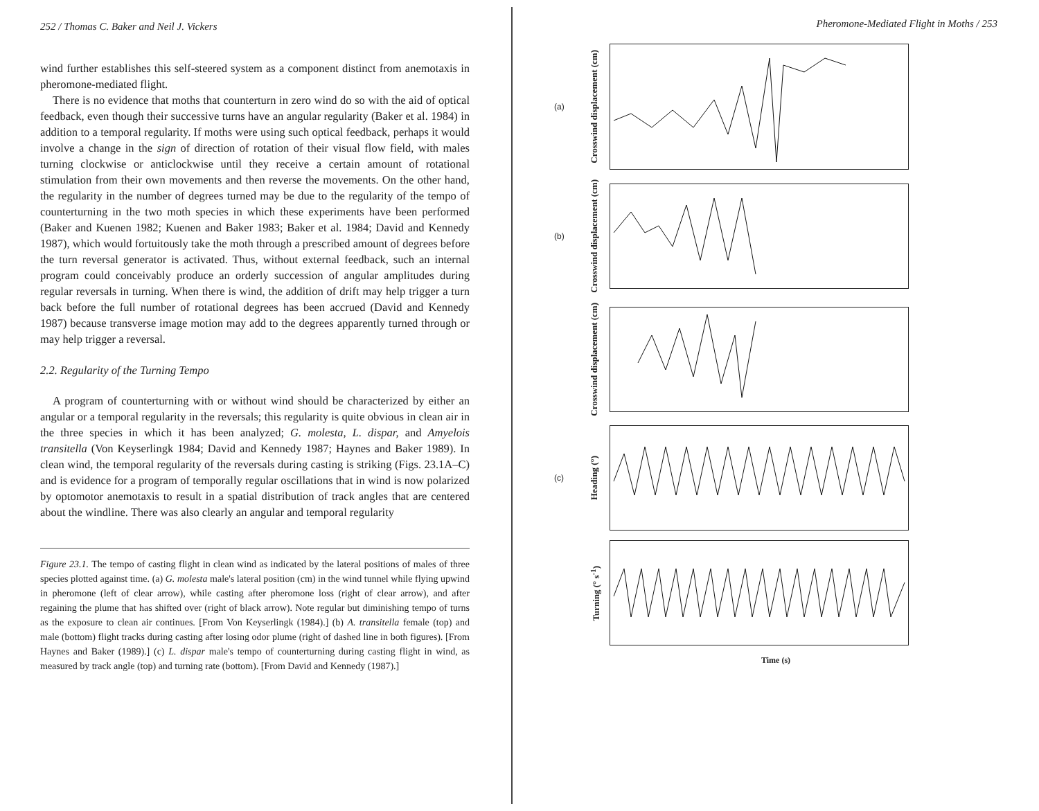252 / Thomas C. Baker and Neil J. Vickers
wind further establishes this self-steered system as a component distinct from anemotaxis in pheromone-mediated flight.
There is no evidence that moths that counterturn in zero wind do so with the aid of optical feedback, even though their successive turns have an angular regularity (Baker et al. 1984) in addition to a temporal regularity. If moths were using such optical feedback, perhaps it would involve a change in the sign of direction of rotation of their visual flow field, with males turning clockwise or anticlockwise until they receive a certain amount of rotational stimulation from their own movements and then reverse the movements. On the other hand, the regularity in the number of degrees turned may be due to the regularity of the tempo of counterturning in the two moth species in which these experiments have been performed (Baker and Kuenen 1982; Kuenen and Baker 1983; Baker et al. 1984; David and Kennedy 1987), which would fortuitously take the moth through a prescribed amount of degrees before the turn reversal generator is activated. Thus, without external feedback, such an internal program could conceivably produce an orderly succession of angular amplitudes during regular reversals in turning. When there is wind, the addition of drift may help trigger a turn back before the full number of rotational degrees has been accrued (David and Kennedy 1987) because transverse image motion may add to the degrees apparently turned through or may help trigger a reversal.
2.2. Regularity of the Turning Tempo
A program of counterturning with or without wind should be characterized by either an angular or a temporal regularity in the reversals; this regularity is quite obvious in clean air in the three species in which it has been analyzed; G. molesta, L. dispar, and Amyelois transitella (Von Keyserlingk 1984; David and Kennedy 1987; Haynes and Baker 1989). In clean wind, the temporal regularity of the reversals during casting is striking (Figs. 23.1A–C) and is evidence for a program of temporally regular oscillations that in wind is now polarized by optomotor anemotaxis to result in a spatial distribution of track angles that are centered about the windline. There was also clearly an angular and temporal regularity
Figure 23.1. The tempo of casting flight in clean wind as indicated by the lateral positions of males of three species plotted against time. (a) G. molesta male's lateral position (cm) in the wind tunnel while flying upwind in pheromone (left of clear arrow), while casting after pheromone loss (right of clear arrow), and after regaining the plume that has shifted over (right of black arrow). Note regular but diminishing tempo of turns as the exposure to clean air continues. [From Von Keyserlingk (1984).] (b) A. transitella female (top) and male (bottom) flight tracks during casting after losing odor plume (right of dashed line in both figures). [From Haynes and Baker (1989).] (c) L. dispar male's tempo of counterturning during casting flight in wind, as measured by track angle (top) and turning rate (bottom). [From David and Kennedy (1987).]
Pheromone-Mediated Flight in Moths / 253
(a) Crosswind displacement (cm)
(b) Crosswind displacement (cm)
Crosswind displacement (cm)
(c) Heading (°)
Turning (° s<sup>-1</sup>)
Time (s)